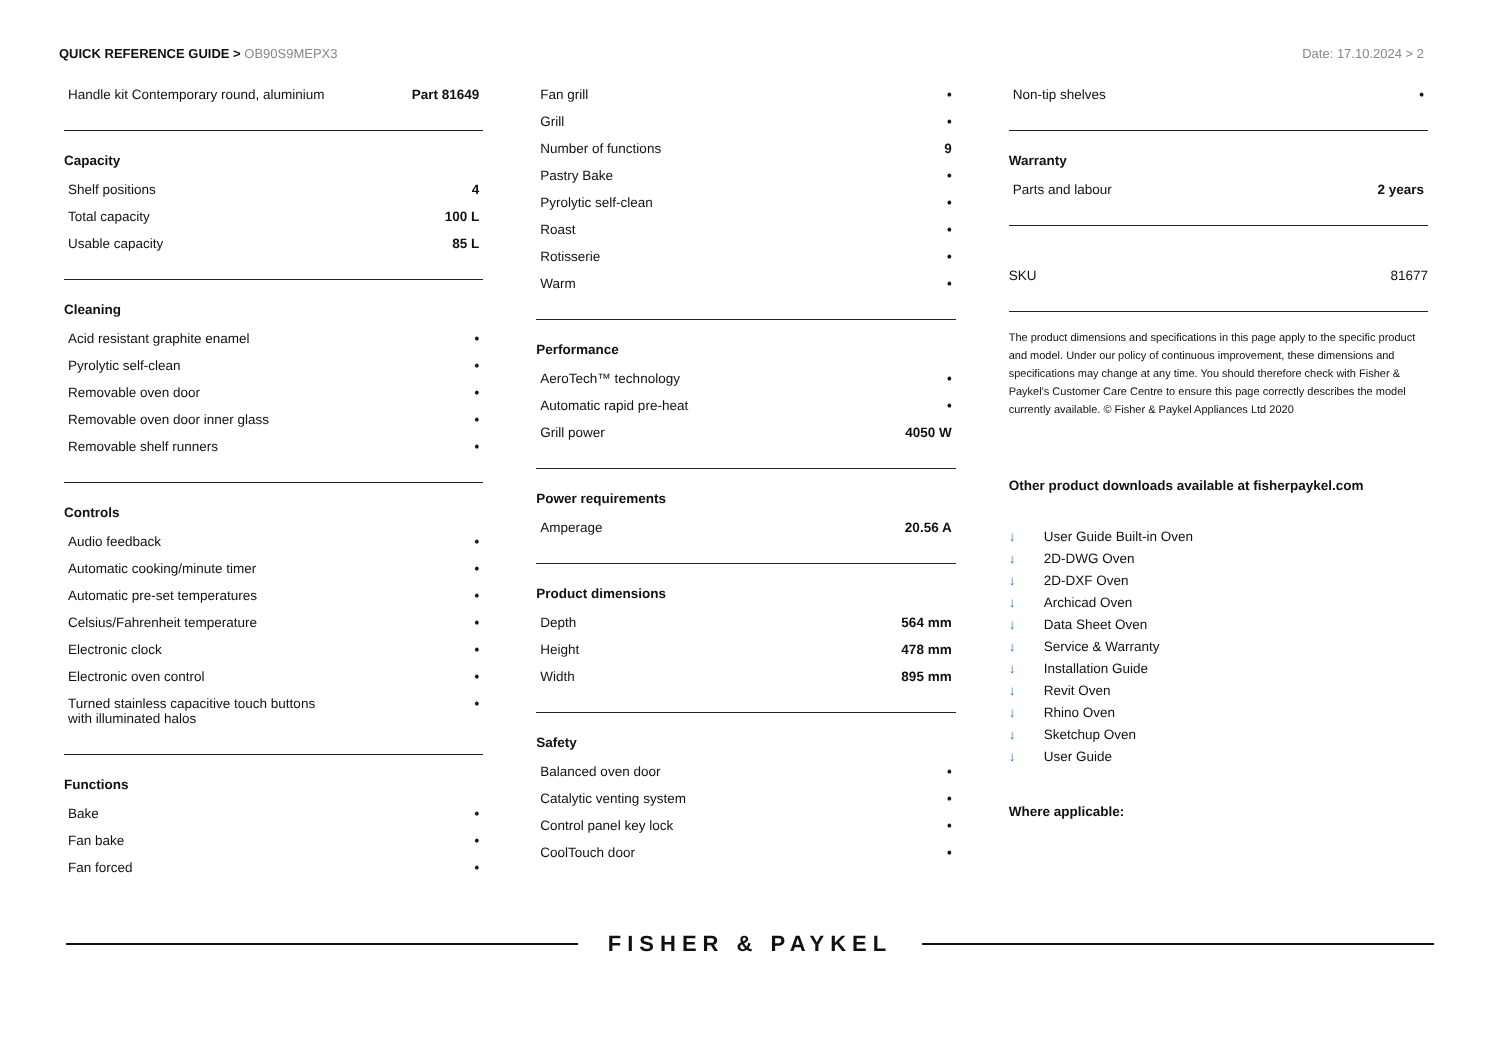QUICK REFERENCE GUIDE > OB90S9MEPX3
Date: 17.10.2024 > 2
| Handle kit Contemporary round, aluminium | Part 81649 |
Capacity
| Shelf positions | 4 |
| Total capacity | 100 L |
| Usable capacity | 85 L |
Cleaning
| Acid resistant graphite enamel | • |
| Pyrolytic self-clean | • |
| Removable oven door | • |
| Removable oven door inner glass | • |
| Removable shelf runners | • |
Controls
| Audio feedback | • |
| Automatic cooking/minute timer | • |
| Automatic pre-set temperatures | • |
| Celsius/Fahrenheit temperature | • |
| Electronic clock | • |
| Electronic oven control | • |
| Turned stainless capacitive touch buttons with illuminated halos | • |
Functions
| Bake | • |
| Fan bake | • |
| Fan forced | • |
| Fan grill | • |
| Grill | • |
| Number of functions | 9 |
| Pastry Bake | • |
| Pyrolytic self-clean | • |
| Roast | • |
| Rotisserie | • |
| Warm | • |
Performance
| AeroTech™ technology | • |
| Automatic rapid pre-heat | • |
| Grill power | 4050 W |
Power requirements
| Amperage | 20.56 A |
Product dimensions
| Depth | 564 mm |
| Height | 478 mm |
| Width | 895 mm |
Safety
| Balanced oven door | • |
| Catalytic venting system | • |
| Control panel key lock | • |
| CoolTouch door | • |
| Non-tip shelves | • |
Warranty
| Parts and labour | 2 years |
| SKU | 81677 |
The product dimensions and specifications in this page apply to the specific product and model. Under our policy of continuous improvement, these dimensions and specifications may change at any time. You should therefore check with Fisher & Paykel's Customer Care Centre to ensure this page correctly describes the model currently available. © Fisher & Paykel Appliances Ltd 2020
Other product downloads available at fisherpaykel.com
↓ User Guide Built-in Oven
↓ 2D-DWG Oven
↓ 2D-DXF Oven
↓ Archicad Oven
↓ Data Sheet Oven
↓ Service & Warranty
↓ Installation Guide
↓ Revit Oven
↓ Rhino Oven
↓ Sketchup Oven
↓ User Guide
Where applicable:
FISHER & PAYKEL